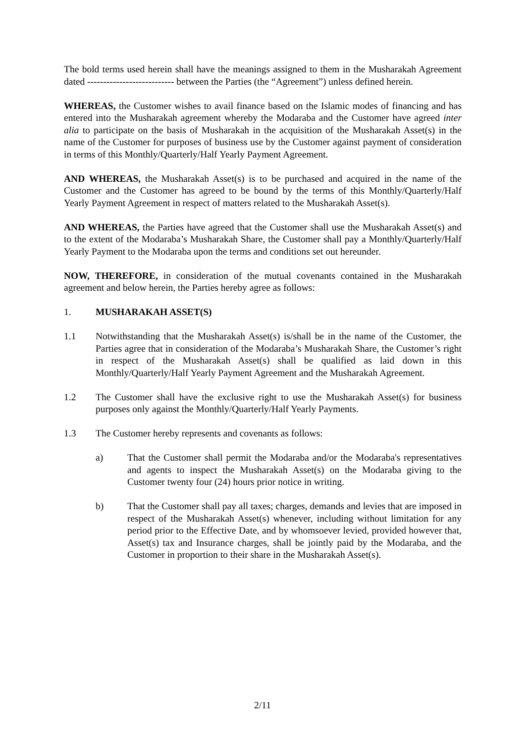The bold terms used herein shall have the meanings assigned to them in the Musharakah Agreement dated --------------------------- between the Parties (the “Agreement”) unless defined herein.
WHEREAS, the Customer wishes to avail finance based on the Islamic modes of financing and has entered into the Musharakah agreement whereby the Modaraba and the Customer have agreed inter alia to participate on the basis of Musharakah in the acquisition of the Musharakah Asset(s) in the name of the Customer for purposes of business use by the Customer against payment of consideration in terms of this Monthly/Quarterly/Half Yearly Payment Agreement.
AND WHEREAS, the Musharakah Asset(s) is to be purchased and acquired in the name of the Customer and the Customer has agreed to be bound by the terms of this Monthly/Quarterly/Half Yearly Payment Agreement in respect of matters related to the Musharakah Asset(s).
AND WHEREAS, the Parties have agreed that the Customer shall use the Musharakah Asset(s) and to the extent of the Modaraba’s Musharakah Share, the Customer shall pay a Monthly/Quarterly/Half Yearly Payment to the Modaraba upon the terms and conditions set out hereunder.
NOW, THEREFORE, in consideration of the mutual covenants contained in the Musharakah agreement and below herein, the Parties hereby agree as follows:
1. MUSHARAKAH ASSET(S)
1.1 Notwithstanding that the Musharakah Asset(s) is/shall be in the name of the Customer, the Parties agree that in consideration of the Modaraba’s Musharakah Share, the Customer’s right in respect of the Musharakah Asset(s) shall be qualified as laid down in this Monthly/Quarterly/Half Yearly Payment Agreement and the Musharakah Agreement.
1.2 The Customer shall have the exclusive right to use the Musharakah Asset(s) for business purposes only against the Monthly/Quarterly/Half Yearly Payments.
1.3 The Customer hereby represents and covenants as follows:
a) That the Customer shall permit the Modaraba and/or the Modaraba's representatives and agents to inspect the Musharakah Asset(s) on the Modaraba giving to the Customer twenty four (24) hours prior notice in writing.
b) That the Customer shall pay all taxes; charges, demands and levies that are imposed in respect of the Musharakah Asset(s) whenever, including without limitation for any period prior to the Effective Date, and by whomsoever levied, provided however that, Asset(s) tax and Insurance charges, shall be jointly paid by the Modaraba, and the Customer in proportion to their share in the Musharakah Asset(s).
2/11